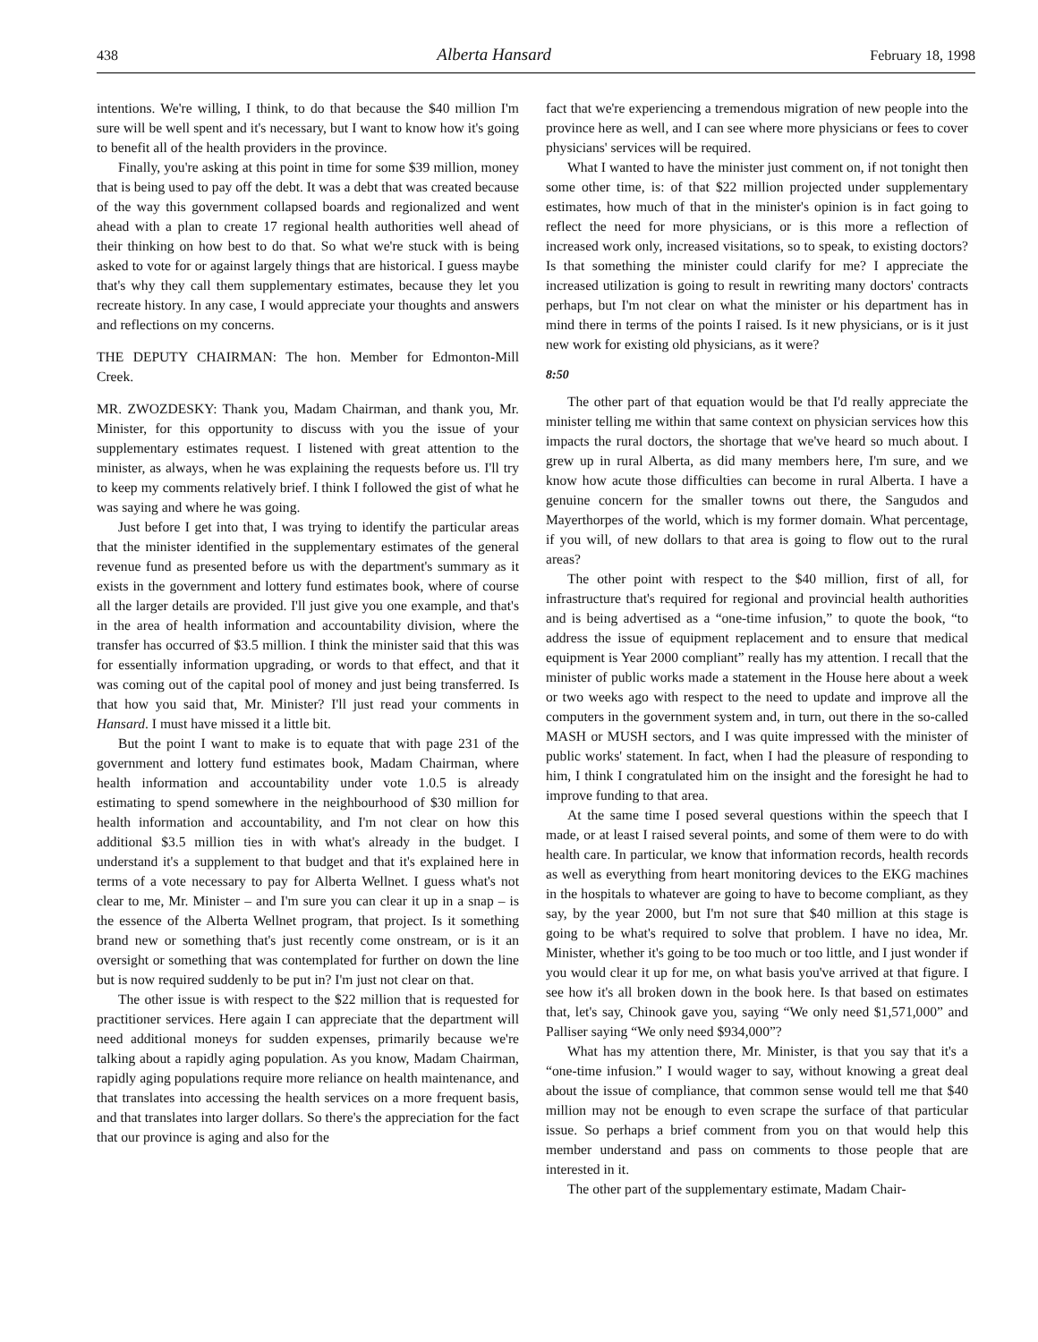438 Alberta Hansard February 18, 1998
intentions. We're willing, I think, to do that because the $40 million I'm sure will be well spent and it's necessary, but I want to know how it's going to benefit all of the health providers in the province.
Finally, you're asking at this point in time for some $39 million, money that is being used to pay off the debt. It was a debt that was created because of the way this government collapsed boards and regionalized and went ahead with a plan to create 17 regional health authorities well ahead of their thinking on how best to do that. So what we're stuck with is being asked to vote for or against largely things that are historical. I guess maybe that's why they call them supplementary estimates, because they let you recreate history. In any case, I would appreciate your thoughts and answers and reflections on my concerns.
THE DEPUTY CHAIRMAN: The hon. Member for Edmonton-Mill Creek.
MR. ZWOZDESKY: Thank you, Madam Chairman, and thank you, Mr. Minister, for this opportunity to discuss with you the issue of your supplementary estimates request. I listened with great attention to the minister, as always, when he was explaining the requests before us. I'll try to keep my comments relatively brief. I think I followed the gist of what he was saying and where he was going.
Just before I get into that, I was trying to identify the particular areas that the minister identified in the supplementary estimates of the general revenue fund as presented before us with the department's summary as it exists in the government and lottery fund estimates book, where of course all the larger details are provided. I'll just give you one example, and that's in the area of health information and accountability division, where the transfer has occurred of $3.5 million. I think the minister said that this was for essentially information upgrading, or words to that effect, and that it was coming out of the capital pool of money and just being transferred. Is that how you said that, Mr. Minister? I'll just read your comments in Hansard. I must have missed it a little bit.
But the point I want to make is to equate that with page 231 of the government and lottery fund estimates book, Madam Chairman, where health information and accountability under vote 1.0.5 is already estimating to spend somewhere in the neighbourhood of $30 million for health information and accountability, and I'm not clear on how this additional $3.5 million ties in with what's already in the budget. I understand it's a supplement to that budget and that it's explained here in terms of a vote necessary to pay for Alberta Wellnet. I guess what's not clear to me, Mr. Minister – and I'm sure you can clear it up in a snap – is the essence of the Alberta Wellnet program, that project. Is it something brand new or something that's just recently come onstream, or is it an oversight or something that was contemplated for further on down the line but is now required suddenly to be put in? I'm just not clear on that.
The other issue is with respect to the $22 million that is requested for practitioner services. Here again I can appreciate that the department will need additional moneys for sudden expenses, primarily because we're talking about a rapidly aging population. As you know, Madam Chairman, rapidly aging populations require more reliance on health maintenance, and that translates into accessing the health services on a more frequent basis, and that translates into larger dollars. So there's the appreciation for the fact that our province is aging and also for the
fact that we're experiencing a tremendous migration of new people into the province here as well, and I can see where more physicians or fees to cover physicians' services will be required.
What I wanted to have the minister just comment on, if not tonight then some other time, is: of that $22 million projected under supplementary estimates, how much of that in the minister's opinion is in fact going to reflect the need for more physicians, or is this more a reflection of increased work only, increased visitations, so to speak, to existing doctors? Is that something the minister could clarify for me? I appreciate the increased utilization is going to result in rewriting many doctors' contracts perhaps, but I'm not clear on what the minister or his department has in mind there in terms of the points I raised. Is it new physicians, or is it just new work for existing old physicians, as it were?
8:50
The other part of that equation would be that I'd really appreciate the minister telling me within that same context on physician services how this impacts the rural doctors, the shortage that we've heard so much about. I grew up in rural Alberta, as did many members here, I'm sure, and we know how acute those difficulties can become in rural Alberta. I have a genuine concern for the smaller towns out there, the Sangudos and Mayerthorpes of the world, which is my former domain. What percentage, if you will, of new dollars to that area is going to flow out to the rural areas?
The other point with respect to the $40 million, first of all, for infrastructure that's required for regional and provincial health authorities and is being advertised as a “one-time infusion,” to quote the book, “to address the issue of equipment replacement and to ensure that medical equipment is Year 2000 compliant” really has my attention. I recall that the minister of public works made a statement in the House here about a week or two weeks ago with respect to the need to update and improve all the computers in the government system and, in turn, out there in the so-called MASH or MUSH sectors, and I was quite impressed with the minister of public works' statement. In fact, when I had the pleasure of responding to him, I think I congratulated him on the insight and the foresight he had to improve funding to that area.
At the same time I posed several questions within the speech that I made, or at least I raised several points, and some of them were to do with health care. In particular, we know that information records, health records as well as everything from heart monitoring devices to the EKG machines in the hospitals to whatever are going to have to become compliant, as they say, by the year 2000, but I'm not sure that $40 million at this stage is going to be what's required to solve that problem. I have no idea, Mr. Minister, whether it's going to be too much or too little, and I just wonder if you would clear it up for me, on what basis you've arrived at that figure. I see how it's all broken down in the book here. Is that based on estimates that, let's say, Chinook gave you, saying “We only need $1,571,000” and Palliser saying “We only need $934,000”?
What has my attention there, Mr. Minister, is that you say that it's a “one-time infusion.” I would wager to say, without knowing a great deal about the issue of compliance, that common sense would tell me that $40 million may not be enough to even scrape the surface of that particular issue. So perhaps a brief comment from you on that would help this member understand and pass on comments to those people that are interested in it.
The other part of the supplementary estimate, Madam Chair-